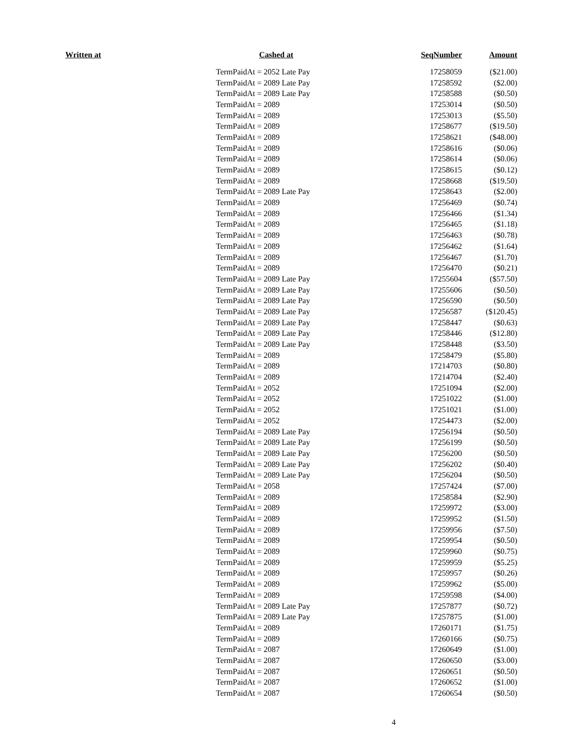| Written at | Cashed at | SeqNumber | Amount |
| --- | --- | --- | --- |
| | TermPaidAt = 2052 Late Pay | 17258059 | ($21.00) |
| | TermPaidAt = 2089 Late Pay | 17258592 | ($2.00) |
| | TermPaidAt = 2089 Late Pay | 17258588 | ($0.50) |
| | TermPaidAt = 2089 | 17253014 | ($0.50) |
| | TermPaidAt = 2089 | 17253013 | ($5.50) |
| | TermPaidAt = 2089 | 17258677 | ($19.50) |
| | TermPaidAt = 2089 | 17258621 | ($48.00) |
| | TermPaidAt = 2089 | 17258616 | ($0.06) |
| | TermPaidAt = 2089 | 17258614 | ($0.06) |
| | TermPaidAt = 2089 | 17258615 | ($0.12) |
| | TermPaidAt = 2089 | 17258668 | ($19.50) |
| | TermPaidAt = 2089 Late Pay | 17258643 | ($2.00) |
| | TermPaidAt = 2089 | 17256469 | ($0.74) |
| | TermPaidAt = 2089 | 17256466 | ($1.34) |
| | TermPaidAt = 2089 | 17256465 | ($1.18) |
| | TermPaidAt = 2089 | 17256463 | ($0.78) |
| | TermPaidAt = 2089 | 17256462 | ($1.64) |
| | TermPaidAt = 2089 | 17256467 | ($1.70) |
| | TermPaidAt = 2089 | 17256470 | ($0.21) |
| | TermPaidAt = 2089 Late Pay | 17255604 | ($57.50) |
| | TermPaidAt = 2089 Late Pay | 17255606 | ($0.50) |
| | TermPaidAt = 2089 Late Pay | 17256590 | ($0.50) |
| | TermPaidAt = 2089 Late Pay | 17256587 | ($120.45) |
| | TermPaidAt = 2089 Late Pay | 17258447 | ($0.63) |
| | TermPaidAt = 2089 Late Pay | 17258446 | ($12.80) |
| | TermPaidAt = 2089 Late Pay | 17258448 | ($3.50) |
| | TermPaidAt = 2089 | 17258479 | ($5.80) |
| | TermPaidAt = 2089 | 17214703 | ($0.80) |
| | TermPaidAt = 2089 | 17214704 | ($2.40) |
| | TermPaidAt = 2052 | 17251094 | ($2.00) |
| | TermPaidAt = 2052 | 17251022 | ($1.00) |
| | TermPaidAt = 2052 | 17251021 | ($1.00) |
| | TermPaidAt = 2052 | 17254473 | ($2.00) |
| | TermPaidAt = 2089 Late Pay | 17256194 | ($0.50) |
| | TermPaidAt = 2089 Late Pay | 17256199 | ($0.50) |
| | TermPaidAt = 2089 Late Pay | 17256200 | ($0.50) |
| | TermPaidAt = 2089 Late Pay | 17256202 | ($0.40) |
| | TermPaidAt = 2089 Late Pay | 17256204 | ($0.50) |
| | TermPaidAt = 2058 | 17257424 | ($7.00) |
| | TermPaidAt = 2089 | 17258584 | ($2.90) |
| | TermPaidAt = 2089 | 17259972 | ($3.00) |
| | TermPaidAt = 2089 | 17259952 | ($1.50) |
| | TermPaidAt = 2089 | 17259956 | ($7.50) |
| | TermPaidAt = 2089 | 17259954 | ($0.50) |
| | TermPaidAt = 2089 | 17259960 | ($0.75) |
| | TermPaidAt = 2089 | 17259959 | ($5.25) |
| | TermPaidAt = 2089 | 17259957 | ($0.26) |
| | TermPaidAt = 2089 | 17259962 | ($5.00) |
| | TermPaidAt = 2089 | 17259598 | ($4.00) |
| | TermPaidAt = 2089 Late Pay | 17257877 | ($0.72) |
| | TermPaidAt = 2089 Late Pay | 17257875 | ($1.00) |
| | TermPaidAt = 2089 | 17260171 | ($1.75) |
| | TermPaidAt = 2089 | 17260166 | ($0.75) |
| | TermPaidAt = 2087 | 17260649 | ($1.00) |
| | TermPaidAt = 2087 | 17260650 | ($3.00) |
| | TermPaidAt = 2087 | 17260651 | ($0.50) |
| | TermPaidAt = 2087 | 17260652 | ($1.00) |
| | TermPaidAt = 2087 | 17260654 | ($0.50) |
4